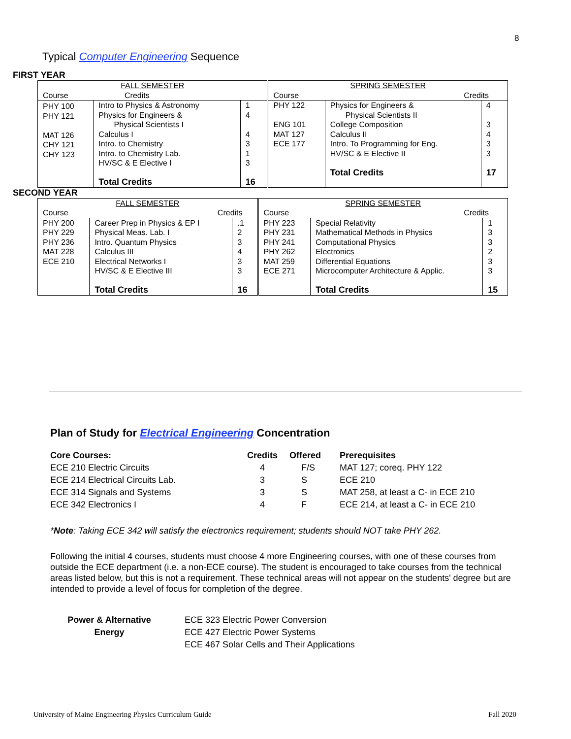8
Typical Computer Engineering Sequence
FIRST YEAR
| FALL SEMESTER Course Credits | | | SPRING SEMESTER Course Credits | | |
| PHY 100 PHY 121 MAT 126 CHY 121 CHY 123 | Intro to Physics & Astronomy Physics for Engineers & Physical Scientists I Calculus I Intro. to Chemistry Intro. to Chemistry Lab. HV/SC & E Elective I Total Credits | 1 4 4 3 1 3 16 | PHY 122 ENG 101 MAT 127 ECE 177 | Physics for Engineers & Physical Scientists II College Composition Calculus II Intro. To Programming for Eng. HV/SC & E Elective II Total Credits | 4 3 4 3 3 17 |
SECOND YEAR
| FALL SEMESTER Course Credits | | | SPRING SEMESTER Course Credits | | |
| PHY 200 PHY 229 PHY 236 MAT 228 ECE 210 | Career Prep in Physics & EP I Physical Meas. Lab. I Intro. Quantum Physics Calculus III Electrical Networks I HV/SC & E Elective III Total Credits | .1 2 3 4 3 3 16 | PHY 223 PHY 231 PHY 241 PHY 262 MAT 259 ECE 271 | Special Relativity Mathematical Methods in Physics Computational Physics Electronics Differential Equations Microcomputer Architecture & Applic. Total Credits | 1 3 3 2 3 3 15 |
Plan of Study for Electrical Engineering Concentration
| Core Courses: | Credits | Offered | Prerequisites |
| --- | --- | --- | --- |
| ECE 210 Electric Circuits | 4 | F/S | MAT 127; coreq. PHY 122 |
| ECE 214 Electrical Circuits Lab. | 3 | S | ECE 210 |
| ECE 314 Signals and Systems | 3 | S | MAT 258, at least a C- in ECE 210 |
| ECE 342 Electronics I | 4 | F | ECE 214, at least a C- in ECE 210 |
*Note: Taking ECE 342 will satisfy the electronics requirement; students should NOT take PHY 262.
Following the initial 4 courses, students must choose 4 more Engineering courses, with one of these courses from outside the ECE department (i.e. a non-ECE course). The student is encouraged to take courses from the technical areas listed below, but this is not a requirement. These technical areas will not appear on the students' degree but are intended to provide a level of focus for completion of the degree.
Power & Alternative
Energy
ECE 323 Electric Power Conversion
ECE 427 Electric Power Systems
ECE 467 Solar Cells and Their Applications
University of Maine Engineering Physics Curriculum Guide
Fall 2020